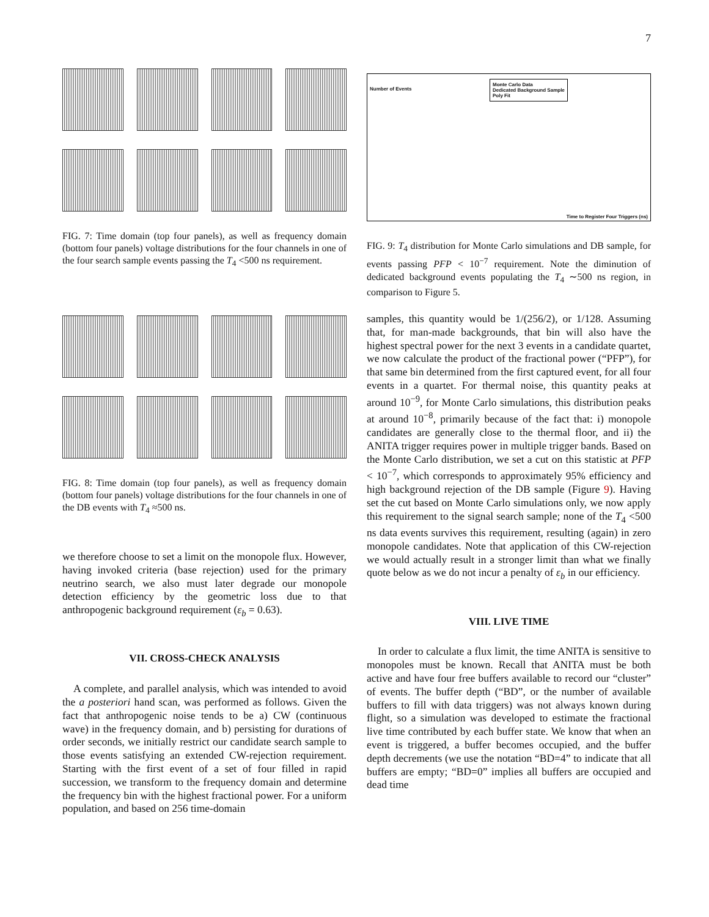7
FIG. 7: Time domain (top four panels), as well as frequency domain (bottom four panels) voltage distributions for the four channels in one of the four search sample events passing the T<sub>4</sub> <500 ns requirement.
FIG. 8: Time domain (top four panels), as well as frequency domain (bottom four panels) voltage distributions for the four channels in one of the DB events with T<sub>4</sub> ≈500 ns.
we therefore choose to set a limit on the monopole flux. However, having invoked criteria (base rejection) used for the primary neutrino search, we also must later degrade our monopole detection efficiency by the geometric loss due to that anthropogenic background requirement (ε<sub>b</sub> = 0.63).
VII. CROSS-CHECK ANALYSIS
A complete, and parallel analysis, which was intended to avoid the a posteriori hand scan, was performed as follows. Given the fact that anthropogenic noise tends to be a) CW (continuous wave) in the frequency domain, and b) persisting for durations of order seconds, we initially restrict our candidate search sample to those events satisfying an extended CW-rejection requirement. Starting with the first event of a set of four filled in rapid succession, we transform to the frequency domain and determine the frequency bin with the highest fractional power. For a uniform population, and based on 256 time-domain
Monte Carlo Data
Dedicated Background Sample
Poly Fit
Number of Events
Time to Register Four Triggers (ns)
FIG. 9: T<sub>4</sub> distribution for Monte Carlo simulations and DB sample, for events passing PFP < 10<sup>−7</sup> requirement. Note the diminution of dedicated background events populating the T<sub>4</sub> ∼500 ns region, in comparison to Figure 5.
samples, this quantity would be 1/(256/2), or 1/128. Assuming that, for man-made backgrounds, that bin will also have the highest spectral power for the next 3 events in a candidate quartet, we now calculate the product of the fractional power (“PFP”), for that same bin determined from the first captured event, for all four events in a quartet. For thermal noise, this quantity peaks at around 10<sup>−9</sup>, for Monte Carlo simulations, this distribution peaks at around 10<sup>−8</sup>, primarily because of the fact that: i) monopole candidates are generally close to the thermal floor, and ii) the ANITA trigger requires power in multiple trigger bands. Based on the Monte Carlo distribution, we set a cut on this statistic at PFP < 10<sup>−7</sup>, which corresponds to approximately 95% efficiency and high background rejection of the DB sample (Figure 9). Having set the cut based on Monte Carlo simulations only, we now apply this requirement to the signal search sample; none of the T<sub>4</sub> <500 ns data events survives this requirement, resulting (again) in zero monopole candidates. Note that application of this CW-rejection we would actually result in a stronger limit than what we finally quote below as we do not incur a penalty of ε<sub>b</sub> in our efficiency.
VIII. LIVE TIME
In order to calculate a flux limit, the time ANITA is sensitive to monopoles must be known. Recall that ANITA must be both active and have four free buffers available to record our “cluster” of events. The buffer depth (“BD”, or the number of available buffers to fill with data triggers) was not always known during flight, so a simulation was developed to estimate the fractional live time contributed by each buffer state. We know that when an event is triggered, a buffer becomes occupied, and the buffer depth decrements (we use the notation “BD=4” to indicate that all buffers are empty; “BD=0” implies all buffers are occupied and dead time